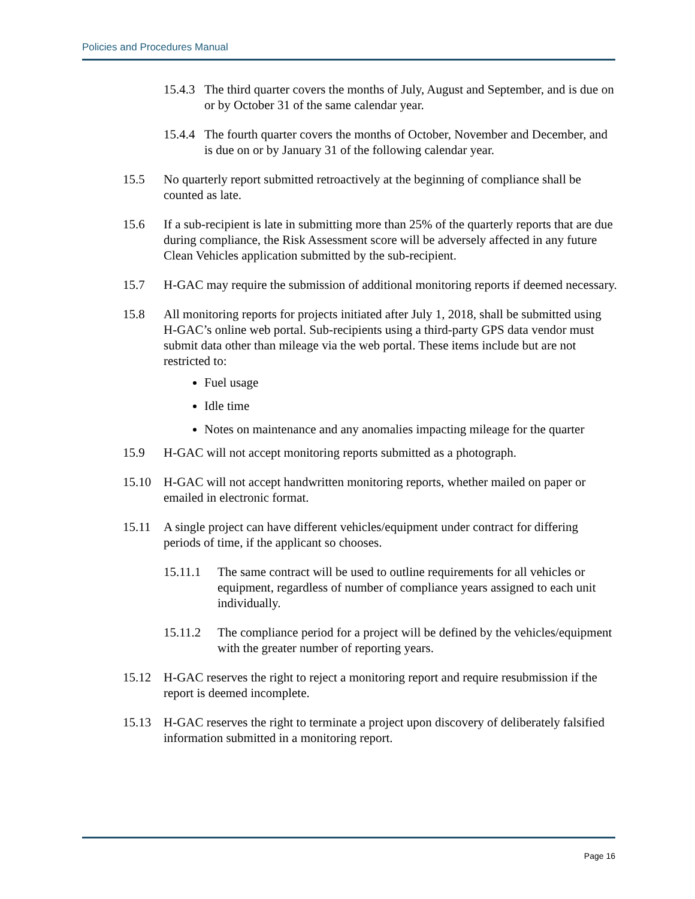Policies and Procedures Manual
15.4.3 The third quarter covers the months of July, August and September, and is due on or by October 31 of the same calendar year.
15.4.4 The fourth quarter covers the months of October, November and December, and is due on or by January 31 of the following calendar year.
15.5 No quarterly report submitted retroactively at the beginning of compliance shall be counted as late.
15.6 If a sub-recipient is late in submitting more than 25% of the quarterly reports that are due during compliance, the Risk Assessment score will be adversely affected in any future Clean Vehicles application submitted by the sub-recipient.
15.7 H-GAC may require the submission of additional monitoring reports if deemed necessary.
15.8 All monitoring reports for projects initiated after July 1, 2018, shall be submitted using H-GAC’s online web portal. Sub-recipients using a third-party GPS data vendor must submit data other than mileage via the web portal. These items include but are not restricted to:
Fuel usage
Idle time
Notes on maintenance and any anomalies impacting mileage for the quarter
15.9 H-GAC will not accept monitoring reports submitted as a photograph.
15.10 H-GAC will not accept handwritten monitoring reports, whether mailed on paper or emailed in electronic format.
15.11 A single project can have different vehicles/equipment under contract for differing periods of time, if the applicant so chooses.
15.11.1 The same contract will be used to outline requirements for all vehicles or equipment, regardless of number of compliance years assigned to each unit individually.
15.11.2 The compliance period for a project will be defined by the vehicles/equipment with the greater number of reporting years.
15.12 H-GAC reserves the right to reject a monitoring report and require resubmission if the report is deemed incomplete.
15.13 H-GAC reserves the right to terminate a project upon discovery of deliberately falsified information submitted in a monitoring report.
Page 16